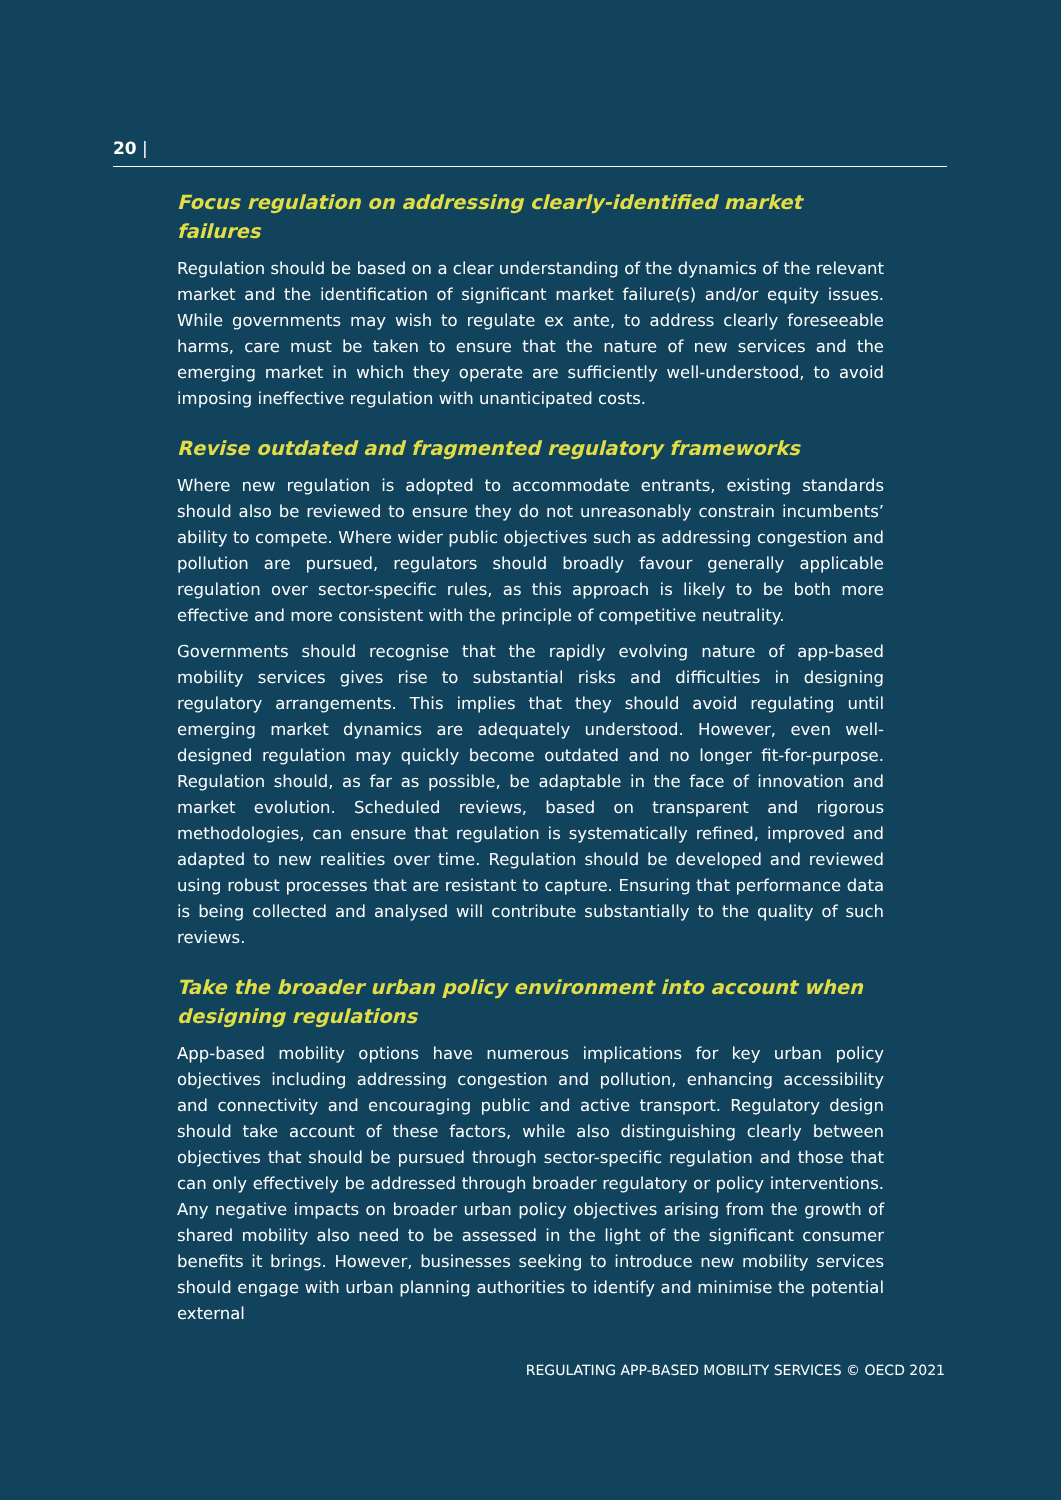20 |
Focus regulation on addressing clearly-identified market failures
Regulation should be based on a clear understanding of the dynamics of the relevant market and the identification of significant market failure(s) and/or equity issues. While governments may wish to regulate ex ante, to address clearly foreseeable harms, care must be taken to ensure that the nature of new services and the emerging market in which they operate are sufficiently well-understood, to avoid imposing ineffective regulation with unanticipated costs.
Revise outdated and fragmented regulatory frameworks
Where new regulation is adopted to accommodate entrants, existing standards should also be reviewed to ensure they do not unreasonably constrain incumbents’ ability to compete. Where wider public objectives such as addressing congestion and pollution are pursued, regulators should broadly favour generally applicable regulation over sector-specific rules, as this approach is likely to be both more effective and more consistent with the principle of competitive neutrality.
Governments should recognise that the rapidly evolving nature of app-based mobility services gives rise to substantial risks and difficulties in designing regulatory arrangements. This implies that they should avoid regulating until emerging market dynamics are adequately understood. However, even well-designed regulation may quickly become outdated and no longer fit-for-purpose. Regulation should, as far as possible, be adaptable in the face of innovation and market evolution. Scheduled reviews, based on transparent and rigorous methodologies, can ensure that regulation is systematically refined, improved and adapted to new realities over time. Regulation should be developed and reviewed using robust processes that are resistant to capture. Ensuring that performance data is being collected and analysed will contribute substantially to the quality of such reviews.
Take the broader urban policy environment into account when designing regulations
App-based mobility options have numerous implications for key urban policy objectives including addressing congestion and pollution, enhancing accessibility and connectivity and encouraging public and active transport. Regulatory design should take account of these factors, while also distinguishing clearly between objectives that should be pursued through sector-specific regulation and those that can only effectively be addressed through broader regulatory or policy interventions. Any negative impacts on broader urban policy objectives arising from the growth of shared mobility also need to be assessed in the light of the significant consumer benefits it brings. However, businesses seeking to introduce new mobility services should engage with urban planning authorities to identify and minimise the potential external
REGULATING APP-BASED MOBILITY SERVICES © OECD 2021